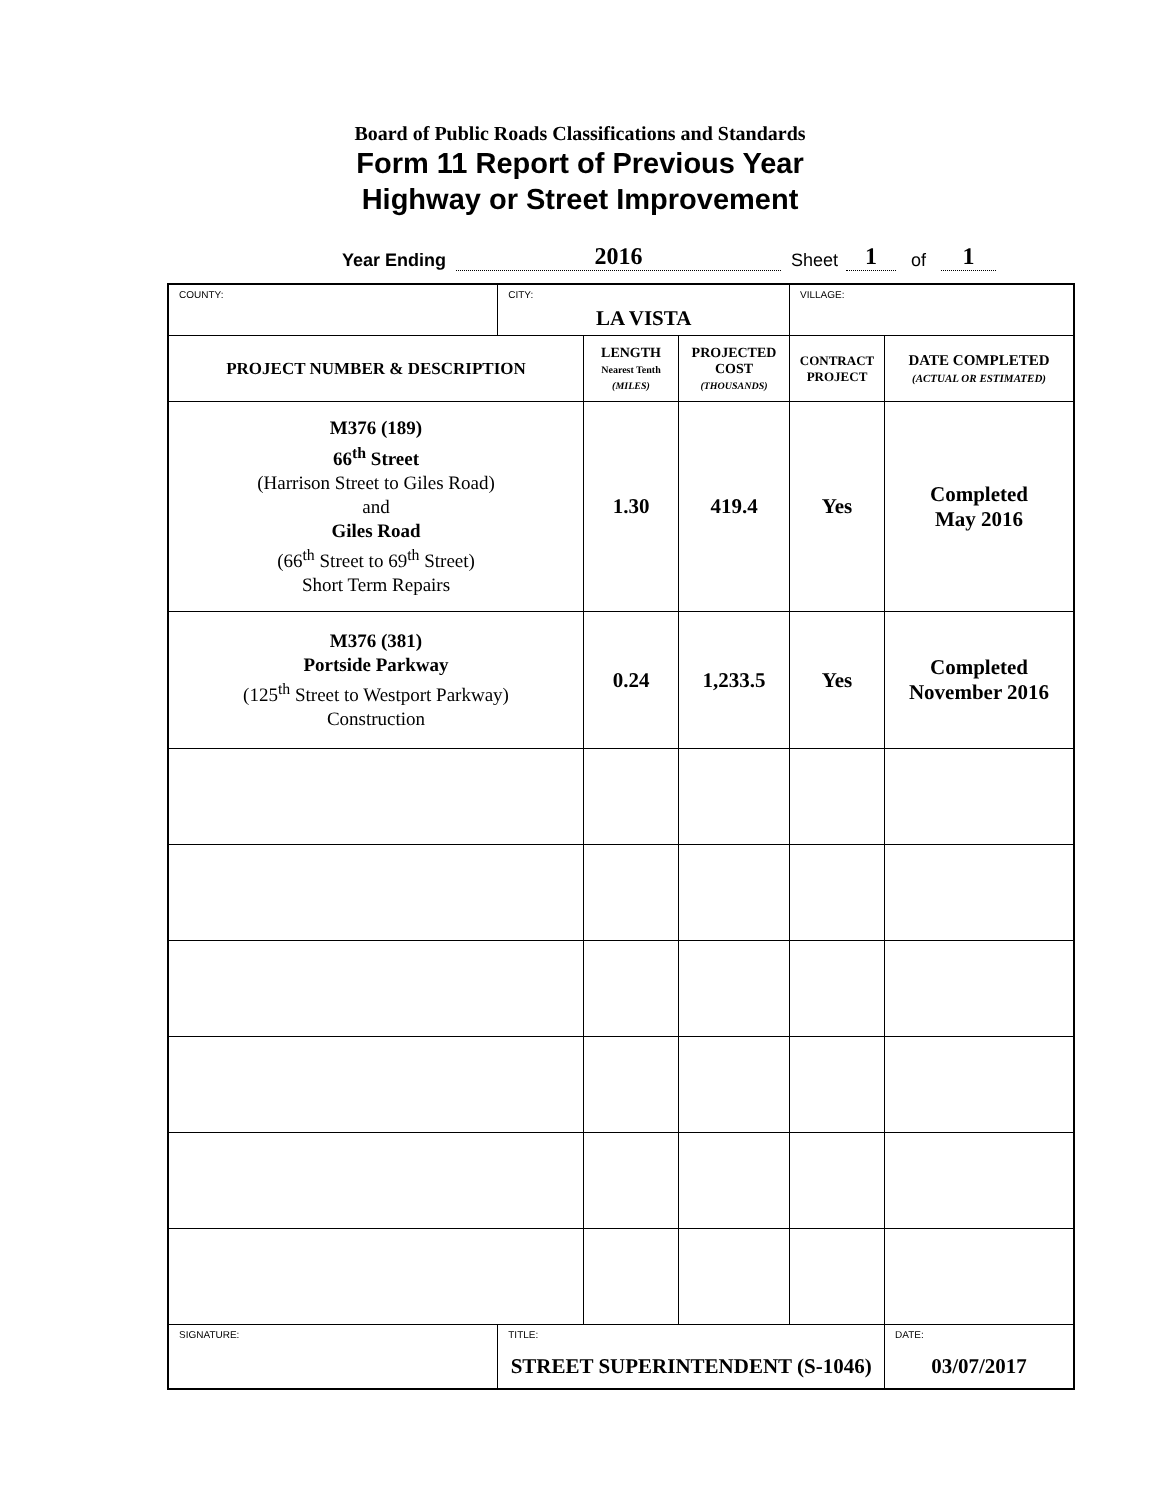Board of Public Roads Classifications and Standards
Form 11 Report of Previous Year
Highway or Street Improvement
Year Ending 2016 Sheet 1 of 1
| COUNTY: | CITY: LA VISTA | | | VILLAGE: | |
| PROJECT NUMBER & DESCRIPTION | | LENGTH Nearest Tenth (MILES) | PROJECTED COST (THOUSANDS) | CONTRACT PROJECT | DATE COMPLETED (ACTUAL OR ESTIMATED) |
| M376 (189) 66<sup>th</sup> Street (Harrison Street to Giles Road) and Giles Road (66<sup>th</sup> Street to 69<sup>th</sup> Street) Short Term Repairs | | 1.30 | 419.4 | Yes | Completed May 2016 |
| M376 (381) Portside Parkway (125<sup>th</sup> Street to Westport Parkway) Construction | | 0.24 | 1,233.5 | Yes | Completed November 2016 |
| SIGNATURE: | TITLE: STREET SUPERINTENDENT (S-1046) | | | | DATE: 03/07/2017 |